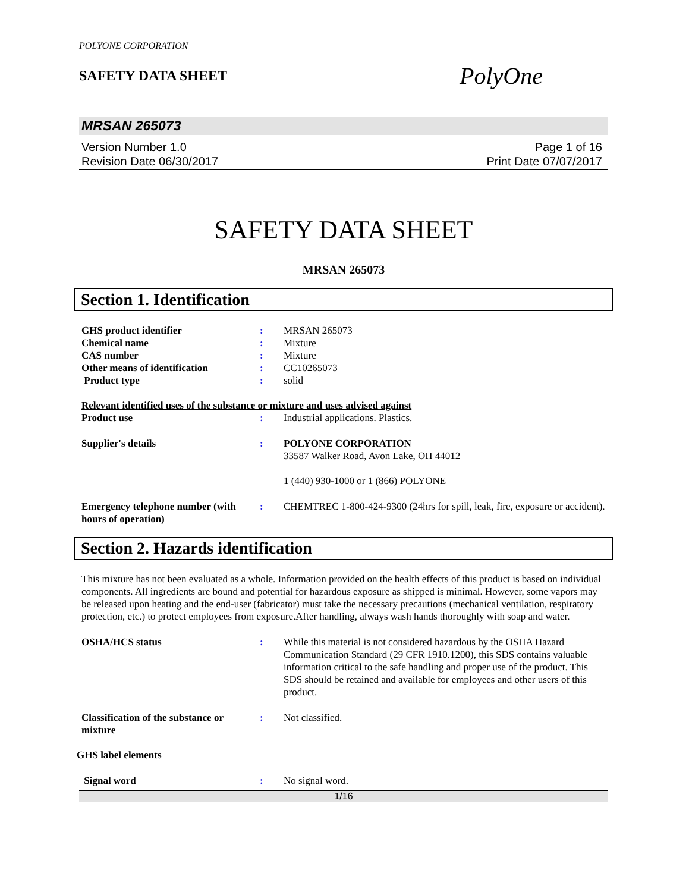POLYONE CORPORATION
SAFETY DATA SHEET
PolyOne
MRSAN 265073
Version Number 1.0
Revision Date 06/30/2017
Page 1 of 16
Print Date 07/07/2017
SAFETY DATA SHEET
MRSAN 265073
Section 1. Identification
GHS product identifier : MRSAN 265073
Chemical name : Mixture
CAS number : Mixture
Other means of identification : CC10265073
Product type : solid
Relevant identified uses of the substance or mixture and uses advised against
Product use : Industrial applications. Plastics.
Supplier's details : POLYONE CORPORATION
33587 Walker Road, Avon Lake, OH 44012
1 (440) 930-1000 or 1 (866) POLYONE
Emergency telephone number (with hours of operation)
: CHEMTREC 1-800-424-9300 (24hrs for spill, leak, fire, exposure or accident).
Section 2. Hazards identification
This mixture has not been evaluated as a whole. Information provided on the health effects of this product is based on individual components. All ingredients are bound and potential for hazardous exposure as shipped is minimal. However, some vapors may be released upon heating and the end-user (fabricator) must take the necessary precautions (mechanical ventilation, respiratory protection, etc.) to protect employees from exposure.After handling, always wash hands thoroughly with soap and water.
OSHA/HCS status : While this material is not considered hazardous by the OSHA Hazard Communication Standard (29 CFR 1910.1200), this SDS contains valuable information critical to the safe handling and proper use of the product. This SDS should be retained and available for employees and other users of this product.
Classification of the substance or mixture
: Not classified.
GHS label elements
Signal word : No signal word.
1/16